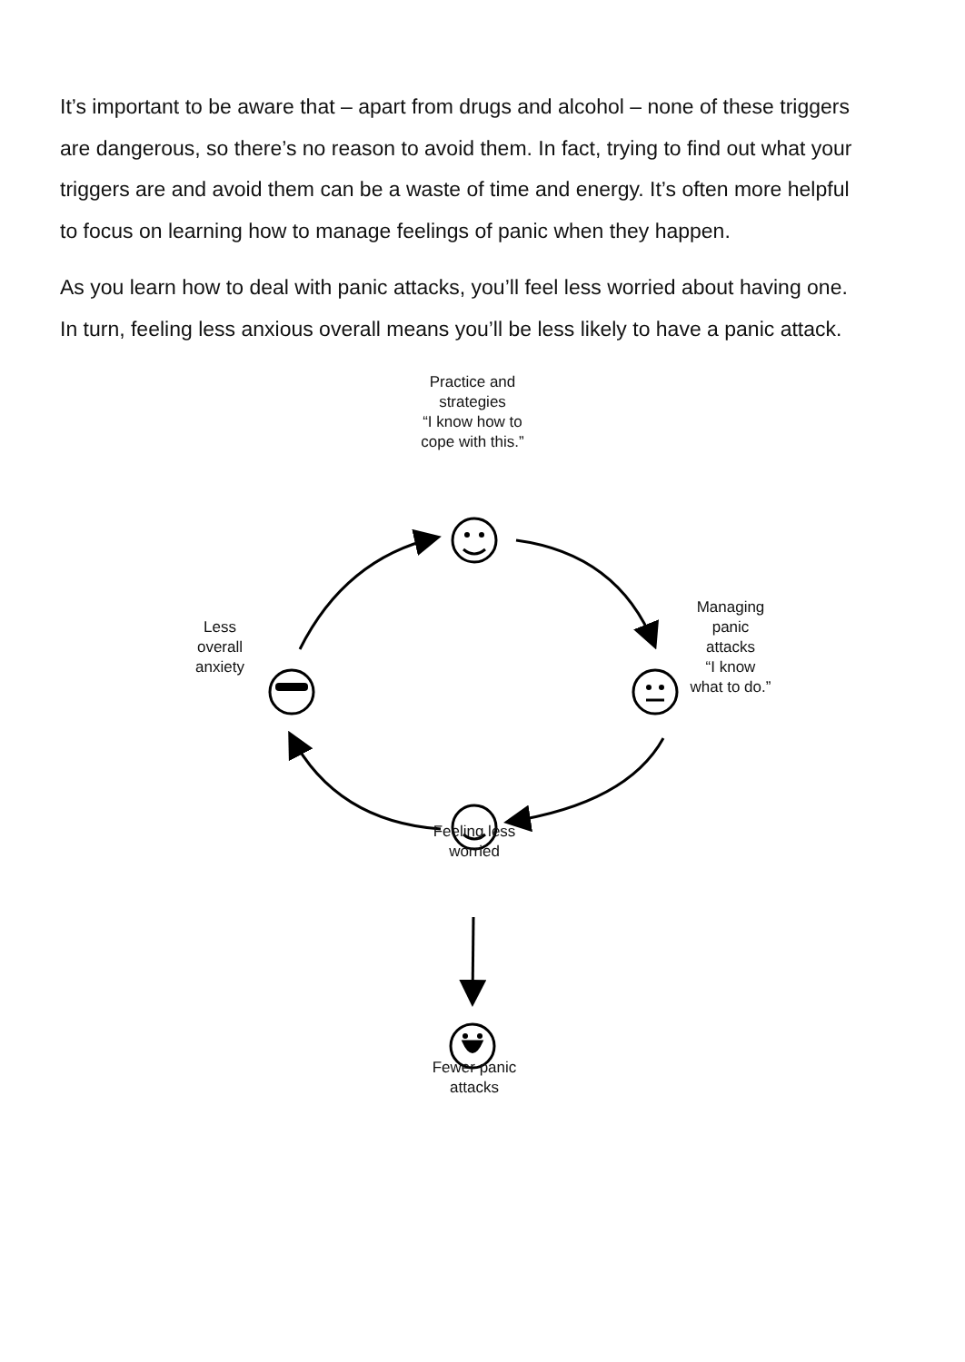It’s important to be aware that – apart from drugs and alcohol – none of these triggers are dangerous, so there’s no reason to avoid them. In fact, trying to find out what your triggers are and avoid them can be a waste of time and energy. It’s often more helpful to focus on learning how to manage feelings of panic when they happen.
As you learn how to deal with panic attacks, you’ll feel less worried about having one. In turn, feeling less anxious overall means you’ll be less likely to have a panic attack.
Practice and
strategies
“I know how to
cope with this.”
Managing
panic
attacks
“I know
what to do.”
Less
overall
anxiety
Feeling less
worried
Fewer panic
attacks